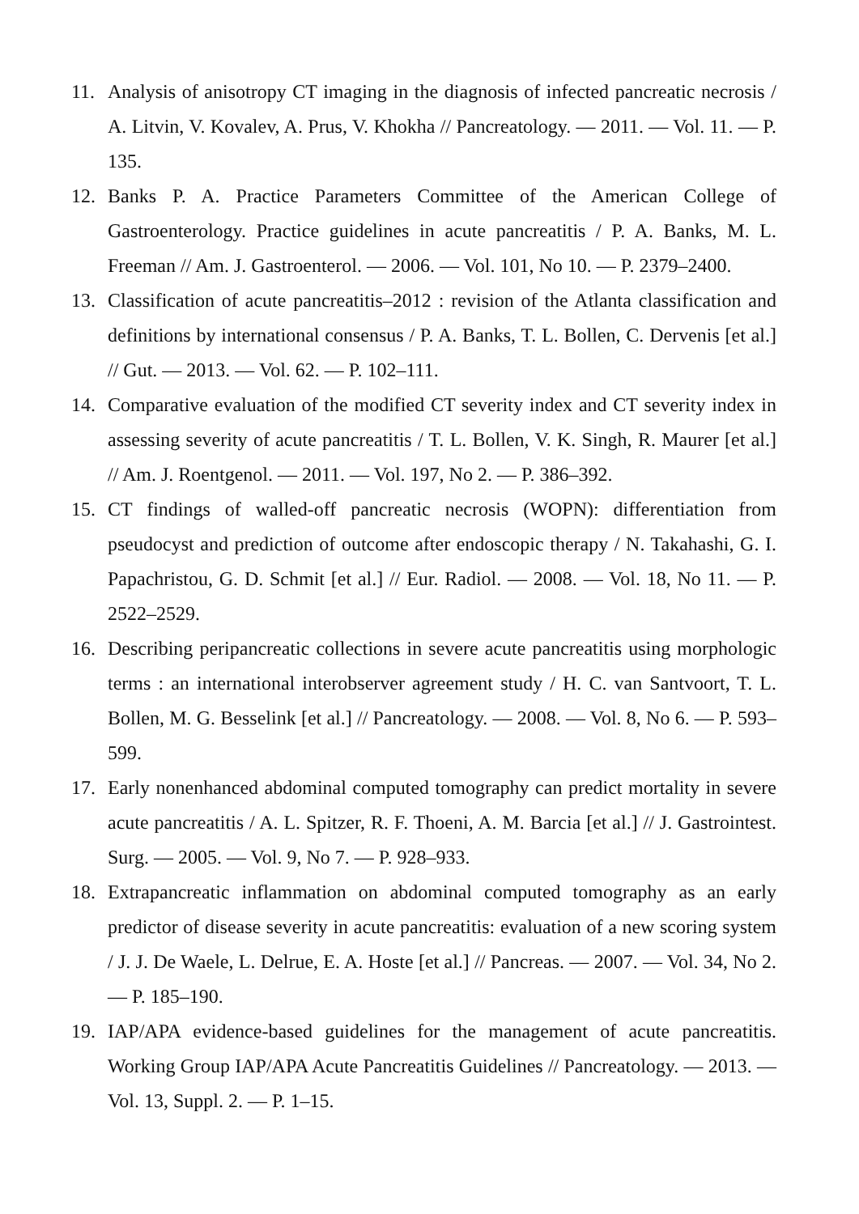11. Analysis of anisotropy CT imaging in the diagnosis of infected pancreatic necrosis / A. Litvin, V. Kovalev, A. Prus, V. Khokha // Pancreatology. — 2011. — Vol. 11. — P. 135.
12. Banks P. A. Practice Parameters Committee of the American College of Gastroenterology. Practice guidelines in acute pancreatitis / P. A. Banks, M. L. Freeman // Am. J. Gastroenterol. — 2006. — Vol. 101, No 10. — P. 2379–2400.
13. Classification of acute pancreatitis–2012 : revision of the Atlanta classification and definitions by international consensus / P. A. Banks, T. L. Bollen, C. Dervenis [et al.] // Gut. — 2013. — Vol. 62. — P. 102–111.
14. Comparative evaluation of the modified CT severity index and CT severity index in assessing severity of acute pancreatitis / T. L. Bollen, V. K. Singh, R. Maurer [et al.] // Am. J. Roentgenol. — 2011. — Vol. 197, No 2. — P. 386–392.
15. CT findings of walled-off pancreatic necrosis (WOPN): differentiation from pseudocyst and prediction of outcome after endoscopic therapy / N. Takahashi, G. I. Papachristou, G. D. Schmit [et al.] // Eur. Radiol. — 2008. — Vol. 18, No 11. — P. 2522–2529.
16. Describing peripancreatic collections in severe acute pancreatitis using morphologic terms : an international interobserver agreement study / H. C. van Santvoort, T. L. Bollen, M. G. Besselink [et al.] // Pancreatology. — 2008. — Vol. 8, No 6. — P. 593–599.
17. Early nonenhanced abdominal computed tomography can predict mortality in severe acute pancreatitis / A. L. Spitzer, R. F. Thoeni, A. M. Barcia [et al.] // J. Gastrointest. Surg. — 2005. — Vol. 9, No 7. — P. 928–933.
18. Extrapancreatic inflammation on abdominal computed tomography as an early predictor of disease severity in acute pancreatitis: evaluation of a new scoring system / J. J. De Waele, L. Delrue, E. A. Hoste [et al.] // Pancreas. — 2007. — Vol. 34, No 2. — P. 185–190.
19. IAP/APA evidence-based guidelines for the management of acute pancreatitis. Working Group IAP/APA Acute Pancreatitis Guidelines // Pancreatology. — 2013. — Vol. 13, Suppl. 2. — P. 1–15.